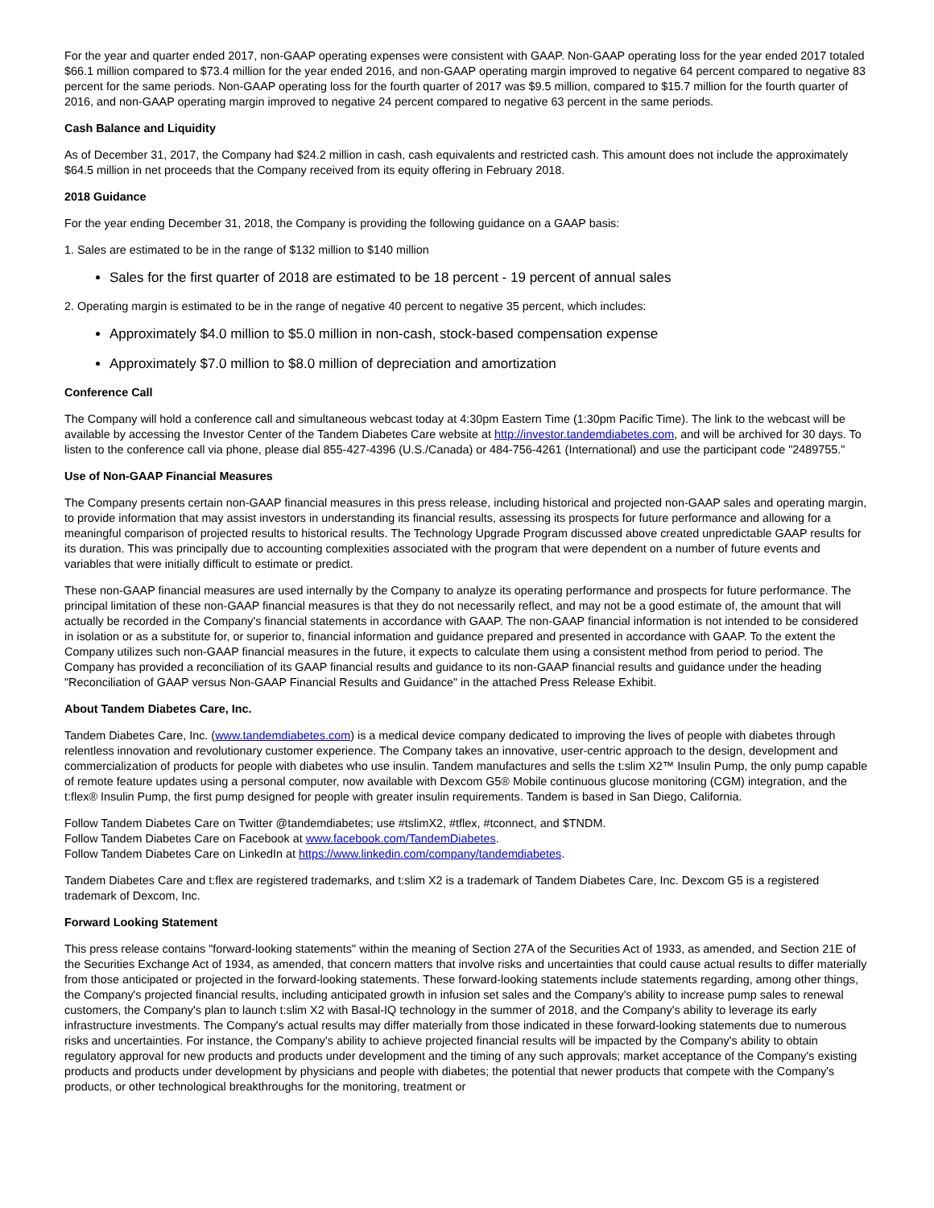For the year and quarter ended 2017, non-GAAP operating expenses were consistent with GAAP. Non-GAAP operating loss for the year ended 2017 totaled $66.1 million compared to $73.4 million for the year ended 2016, and non-GAAP operating margin improved to negative 64 percent compared to negative 83 percent for the same periods. Non-GAAP operating loss for the fourth quarter of 2017 was $9.5 million, compared to $15.7 million for the fourth quarter of 2016, and non-GAAP operating margin improved to negative 24 percent compared to negative 63 percent in the same periods.
Cash Balance and Liquidity
As of December 31, 2017, the Company had $24.2 million in cash, cash equivalents and restricted cash. This amount does not include the approximately $64.5 million in net proceeds that the Company received from its equity offering in February 2018.
2018 Guidance
For the year ending December 31, 2018, the Company is providing the following guidance on a GAAP basis:
1. Sales are estimated to be in the range of $132 million to $140 million
Sales for the first quarter of 2018 are estimated to be 18 percent - 19 percent of annual sales
2. Operating margin is estimated to be in the range of negative 40 percent to negative 35 percent, which includes:
Approximately $4.0 million to $5.0 million in non-cash, stock-based compensation expense
Approximately $7.0 million to $8.0 million of depreciation and amortization
Conference Call
The Company will hold a conference call and simultaneous webcast today at 4:30pm Eastern Time (1:30pm Pacific Time). The link to the webcast will be available by accessing the Investor Center of the Tandem Diabetes Care website at http://investor.tandemdiabetes.com, and will be archived for 30 days. To listen to the conference call via phone, please dial 855-427-4396 (U.S./Canada) or 484-756-4261 (International) and use the participant code "2489755."
Use of Non-GAAP Financial Measures
The Company presents certain non-GAAP financial measures in this press release, including historical and projected non-GAAP sales and operating margin, to provide information that may assist investors in understanding its financial results, assessing its prospects for future performance and allowing for a meaningful comparison of projected results to historical results. The Technology Upgrade Program discussed above created unpredictable GAAP results for its duration. This was principally due to accounting complexities associated with the program that were dependent on a number of future events and variables that were initially difficult to estimate or predict.
These non-GAAP financial measures are used internally by the Company to analyze its operating performance and prospects for future performance. The principal limitation of these non-GAAP financial measures is that they do not necessarily reflect, and may not be a good estimate of, the amount that will actually be recorded in the Company's financial statements in accordance with GAAP. The non-GAAP financial information is not intended to be considered in isolation or as a substitute for, or superior to, financial information and guidance prepared and presented in accordance with GAAP. To the extent the Company utilizes such non-GAAP financial measures in the future, it expects to calculate them using a consistent method from period to period. The Company has provided a reconciliation of its GAAP financial results and guidance to its non-GAAP financial results and guidance under the heading "Reconciliation of GAAP versus Non-GAAP Financial Results and Guidance" in the attached Press Release Exhibit.
About Tandem Diabetes Care, Inc.
Tandem Diabetes Care, Inc. (www.tandemdiabetes.com) is a medical device company dedicated to improving the lives of people with diabetes through relentless innovation and revolutionary customer experience. The Company takes an innovative, user-centric approach to the design, development and commercialization of products for people with diabetes who use insulin. Tandem manufactures and sells the t:slim X2™ Insulin Pump, the only pump capable of remote feature updates using a personal computer, now available with Dexcom G5® Mobile continuous glucose monitoring (CGM) integration, and the t:flex® Insulin Pump, the first pump designed for people with greater insulin requirements. Tandem is based in San Diego, California.
Follow Tandem Diabetes Care on Twitter @tandemdiabetes; use #tslimX2, #tflex, #tconnect, and $TNDM.
Follow Tandem Diabetes Care on Facebook at www.facebook.com/TandemDiabetes.
Follow Tandem Diabetes Care on LinkedIn at https://www.linkedin.com/company/tandemdiabetes.
Tandem Diabetes Care and t:flex are registered trademarks, and t:slim X2 is a trademark of Tandem Diabetes Care, Inc. Dexcom G5 is a registered trademark of Dexcom, Inc.
Forward Looking Statement
This press release contains "forward-looking statements" within the meaning of Section 27A of the Securities Act of 1933, as amended, and Section 21E of the Securities Exchange Act of 1934, as amended, that concern matters that involve risks and uncertainties that could cause actual results to differ materially from those anticipated or projected in the forward-looking statements. These forward-looking statements include statements regarding, among other things, the Company's projected financial results, including anticipated growth in infusion set sales and the Company's ability to increase pump sales to renewal customers, the Company's plan to launch t:slim X2 with Basal-IQ technology in the summer of 2018, and the Company's ability to leverage its early infrastructure investments. The Company's actual results may differ materially from those indicated in these forward-looking statements due to numerous risks and uncertainties. For instance, the Company's ability to achieve projected financial results will be impacted by the Company's ability to obtain regulatory approval for new products and products under development and the timing of any such approvals; market acceptance of the Company's existing products and products under development by physicians and people with diabetes; the potential that newer products that compete with the Company's products, or other technological breakthroughs for the monitoring, treatment or